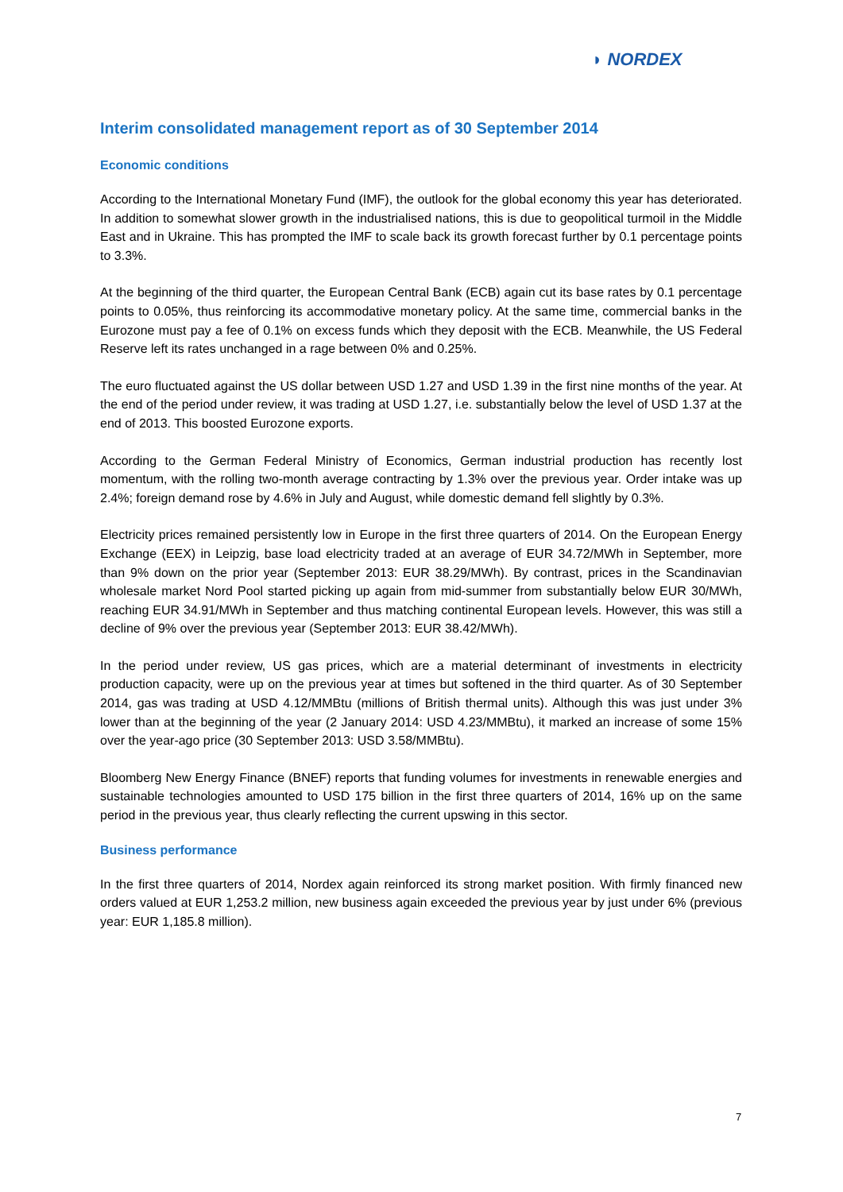◗ NORDEX
Interim consolidated management report as of 30 September 2014
Economic conditions
According to the International Monetary Fund (IMF), the outlook for the global economy this year has deteriorated. In addition to somewhat slower growth in the industrialised nations, this is due to geopolitical turmoil in the Middle East and in Ukraine. This has prompted the IMF to scale back its growth forecast further by 0.1 percentage points to 3.3%.
At the beginning of the third quarter, the European Central Bank (ECB) again cut its base rates by 0.1 percentage points to 0.05%, thus reinforcing its accommodative monetary policy. At the same time, commercial banks in the Eurozone must pay a fee of 0.1% on excess funds which they deposit with the ECB. Meanwhile, the US Federal Reserve left its rates unchanged in a rage between 0% and 0.25%.
The euro fluctuated against the US dollar between USD 1.27 and USD 1.39 in the first nine months of the year. At the end of the period under review, it was trading at USD 1.27, i.e. substantially below the level of USD 1.37 at the end of 2013. This boosted Eurozone exports.
According to the German Federal Ministry of Economics, German industrial production has recently lost momentum, with the rolling two-month average contracting by 1.3% over the previous year. Order intake was up 2.4%; foreign demand rose by 4.6% in July and August, while domestic demand fell slightly by 0.3%.
Electricity prices remained persistently low in Europe in the first three quarters of 2014. On the European Energy Exchange (EEX) in Leipzig, base load electricity traded at an average of EUR 34.72/MWh in September, more than 9% down on the prior year (September 2013: EUR 38.29/MWh). By contrast, prices in the Scandinavian wholesale market Nord Pool started picking up again from mid-summer from substantially below EUR 30/MWh, reaching EUR 34.91/MWh in September and thus matching continental European levels. However, this was still a decline of 9% over the previous year (September 2013: EUR 38.42/MWh).
In the period under review, US gas prices, which are a material determinant of investments in electricity production capacity, were up on the previous year at times but softened in the third quarter. As of 30 September 2014, gas was trading at USD 4.12/MMBtu (millions of British thermal units). Although this was just under 3% lower than at the beginning of the year (2 January 2014: USD 4.23/MMBtu), it marked an increase of some 15% over the year-ago price (30 September 2013: USD 3.58/MMBtu).
Bloomberg New Energy Finance (BNEF) reports that funding volumes for investments in renewable energies and sustainable technologies amounted to USD 175 billion in the first three quarters of 2014, 16% up on the same period in the previous year, thus clearly reflecting the current upswing in this sector.
Business performance
In the first three quarters of 2014, Nordex again reinforced its strong market position. With firmly financed new orders valued at EUR 1,253.2 million, new business again exceeded the previous year by just under 6% (previous year: EUR 1,185.8 million).
7